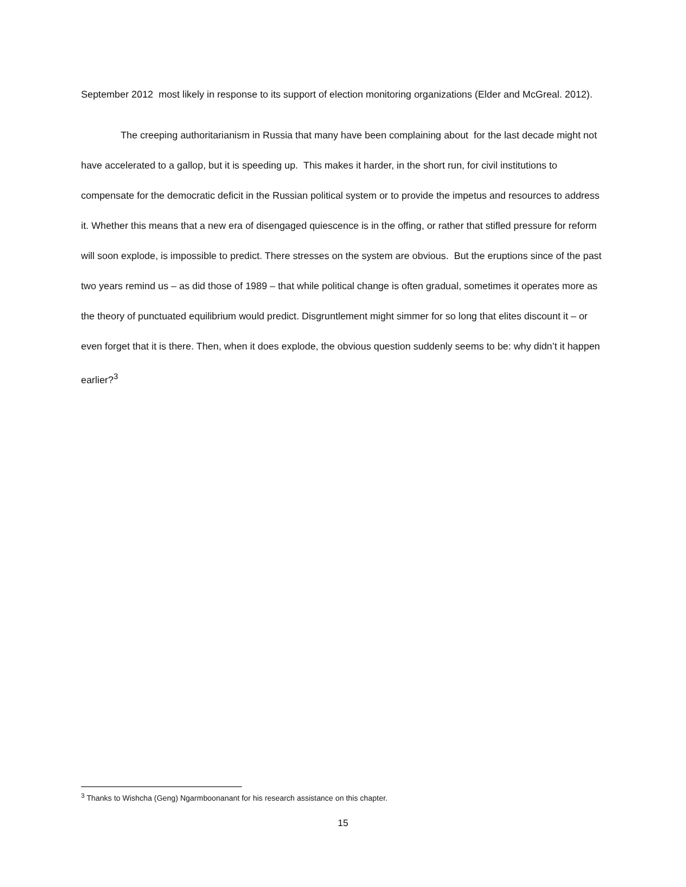September 2012 most likely in response to its support of election monitoring organizations (Elder and McGreal. 2012).
The creeping authoritarianism in Russia that many have been complaining about for the last decade might not have accelerated to a gallop, but it is speeding up. This makes it harder, in the short run, for civil institutions to compensate for the democratic deficit in the Russian political system or to provide the impetus and resources to address it. Whether this means that a new era of disengaged quiescence is in the offing, or rather that stifled pressure for reform will soon explode, is impossible to predict. There stresses on the system are obvious. But the eruptions since of the past two years remind us – as did those of 1989 – that while political change is often gradual, sometimes it operates more as the theory of punctuated equilibrium would predict. Disgruntlement might simmer for so long that elites discount it – or even forget that it is there. Then, when it does explode, the obvious question suddenly seems to be: why didn’t it happen earlier?<sup>3</sup>
<sup>3</sup> Thanks to Wishcha (Geng) Ngarmboonanant for his research assistance on this chapter.
15